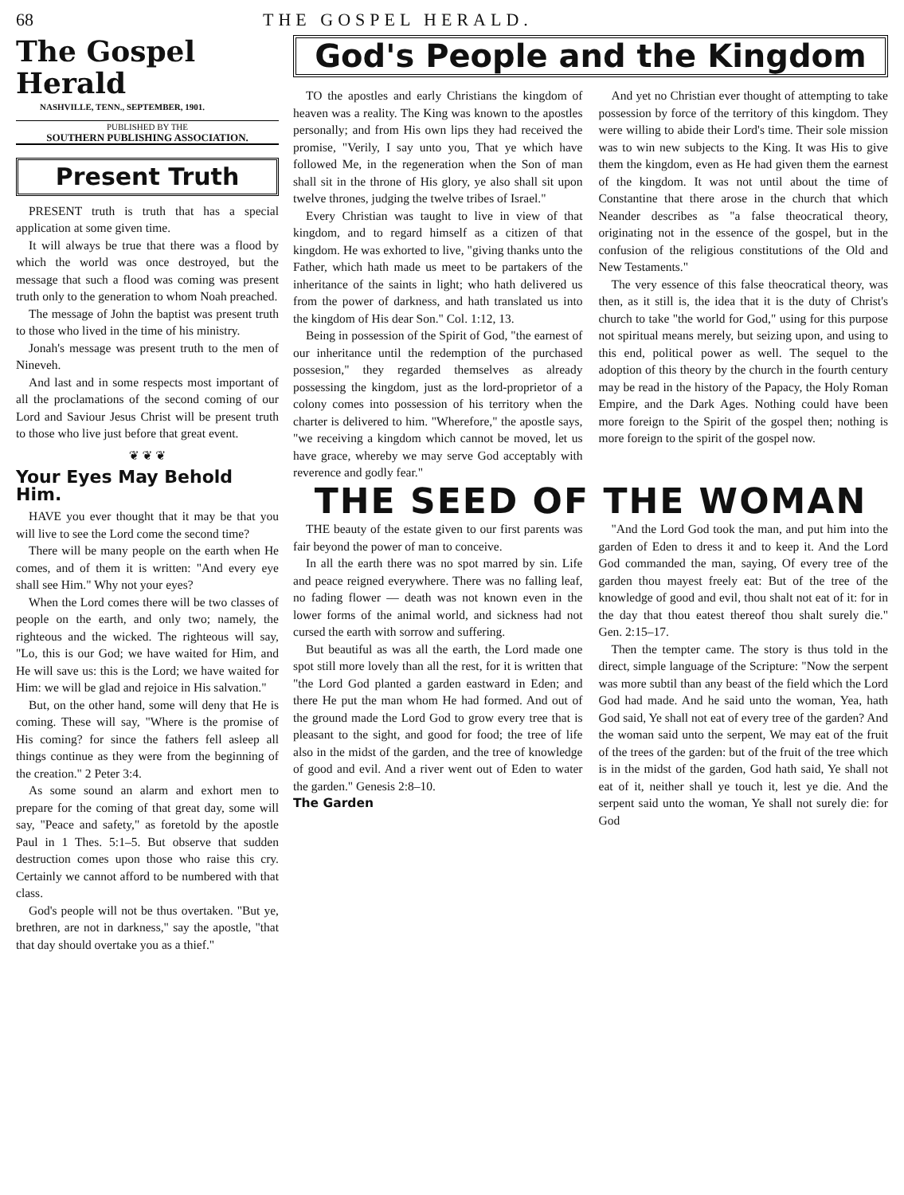68 THE GOSPEL HERALD.
The Gospel Herald
NASHVILLE, TENN., SEPTEMBER, 1901.
PUBLISHED BY THE
SOUTHERN PUBLISHING ASSOCIATION.
Present Truth
PRESENT truth is truth that has a special application at some given time.
It will always be true that there was a flood by which the world was once destroyed, but the message that such a flood was coming was present truth only to the generation to whom Noah preached.
The message of John the baptist was present truth to those who lived in the time of his ministry.
Jonah's message was present truth to the men of Nineveh.
And last and in some respects most important of all the proclamations of the second coming of our Lord and Saviour Jesus Christ will be present truth to those who live just before that great event.
❦ ❦ ❦
Your Eyes May Behold Him.
HAVE you ever thought that it may be that you will live to see the Lord come the second time?
There will be many people on the earth when He comes, and of them it is written: "And every eye shall see Him." Why not your eyes?
When the Lord comes there will be two classes of people on the earth, and only two; namely, the righteous and the wicked. The righteous will say, "Lo, this is our God; we have waited for Him, and He will save us: this is the Lord; we have waited for Him: we will be glad and rejoice in His salvation."
But, on the other hand, some will deny that He is coming. These will say, "Where is the promise of His coming? for since the fathers fell asleep all things continue as they were from the beginning of the creation." 2 Peter 3:4.
As some sound an alarm and exhort men to prepare for the coming of that great day, some will say, "Peace and safety," as foretold by the apostle Paul in 1 Thes. 5:1–5. But observe that sudden destruction comes upon those who raise this cry. Certainly we cannot afford to be numbered with that class.
God's people will not be thus overtaken. "But ye, brethren, are not in darkness," say the apostle, "that that day should overtake you as a thief."
God's People and the Kingdom
TO the apostles and early Christians the kingdom of heaven was a reality. The King was known to the apostles personally; and from His own lips they had received the promise, "Verily, I say unto you, That ye which have followed Me, in the regeneration when the Son of man shall sit in the throne of His glory, ye also shall sit upon twelve thrones, judging the twelve tribes of Israel."
Every Christian was taught to live in view of that kingdom, and to regard himself as a citizen of that kingdom. He was exhorted to live, "giving thanks unto the Father, which hath made us meet to be partakers of the inheritance of the saints in light; who hath delivered us from the power of darkness, and hath translated us into the kingdom of His dear Son." Col. 1:12, 13.
Being in possession of the Spirit of God, "the earnest of our inheritance until the redemption of the purchased possesion," they regarded themselves as already possessing the kingdom, just as the lord-proprietor of a colony comes into possession of his territory when the charter is delivered to him. "Wherefore," the apostle says, "we receiving a kingdom which cannot be moved, let us have grace, whereby we may serve God acceptably with reverence and godly fear."
And yet no Christian ever thought of attempting to take possession by force of the territory of this kingdom. They were willing to abide their Lord's time. Their sole mission was to win new subjects to the King. It was His to give them the kingdom, even as He had given them the earnest of the kingdom. It was not until about the time of Constantine that there arose in the church that which Neander describes as "a false theocratical theory, originating not in the essence of the gospel, but in the confusion of the religious constitutions of the Old and New Testaments."
The very essence of this false theocratical theory, was then, as it still is, the idea that it is the duty of Christ's church to take "the world for God," using for this purpose not spiritual means merely, but seizing upon, and using to this end, political power as well. The sequel to the adoption of this theory by the church in the fourth century may be read in the history of the Papacy, the Holy Roman Empire, and the Dark Ages. Nothing could have been more foreign to the Spirit of the gospel then; nothing is more foreign to the spirit of the gospel now.
THE SEED OF THE WOMAN
THE beauty of the estate given to our first parents was fair beyond the power of man to conceive.
In all the earth there was no spot marred by sin. Life and peace reigned everywhere. There was no falling leaf, no fading flower — death was not known even in the lower forms of the animal world, and sickness had not cursed the earth with sorrow and suffering.
But beautiful as was all the earth, the Lord made one spot still more lovely than all the rest, for it is written that "the Lord God planted a garden eastward in Eden; and there He put the man whom He had formed. And out of the ground made the Lord God to grow every tree that is pleasant to the sight, and good for food; the tree of life also in the midst of the garden, and the tree of knowledge of good and evil. And a river went out of Eden to water the garden." Genesis 2:8–10.
The Garden
"And the Lord God took the man, and put him into the garden of Eden to dress it and to keep it. And the Lord God commanded the man, saying, Of every tree of the garden thou mayest freely eat: But of the tree of the knowledge of good and evil, thou shalt not eat of it: for in the day that thou eatest thereof thou shalt surely die." Gen. 2:15–17.
Then the tempter came. The story is thus told in the direct, simple language of the Scripture: "Now the serpent was more subtil than any beast of the field which the Lord God had made. And he said unto the woman, Yea, hath God said, Ye shall not eat of every tree of the garden? And the woman said unto the serpent, We may eat of the fruit of the trees of the garden: but of the fruit of the tree which is in the midst of the garden, God hath said, Ye shall not eat of it, neither shall ye touch it, lest ye die. And the serpent said unto the woman, Ye shall not surely die: for God